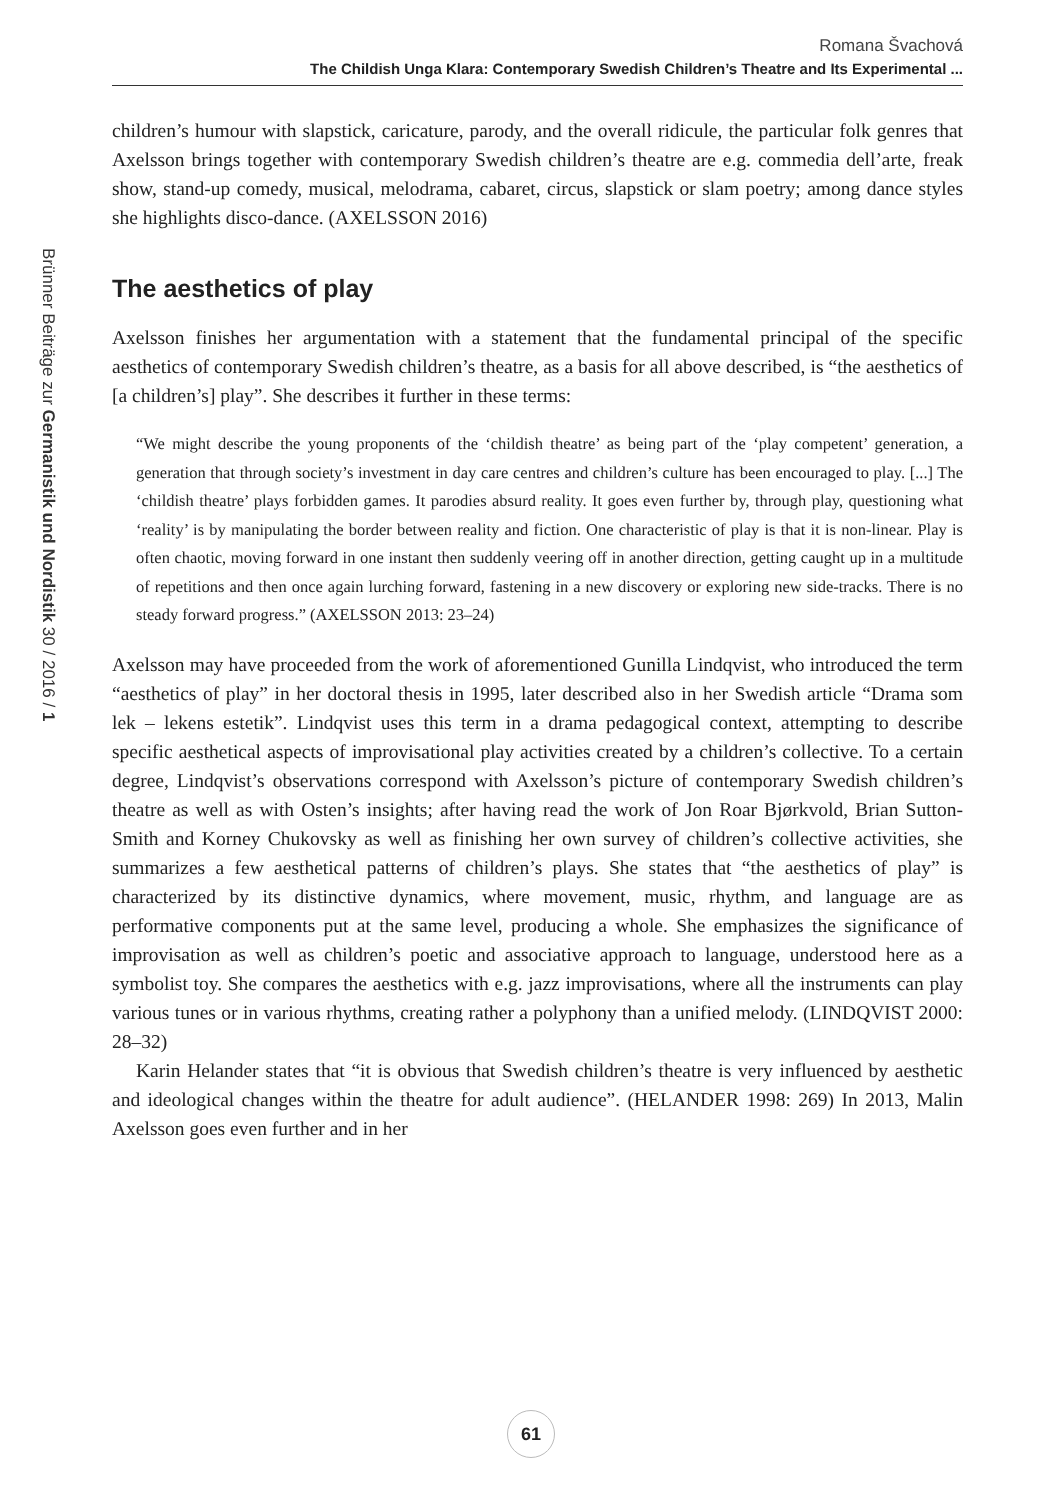Romana Švachová
The Childish Unga Klara: Contemporary Swedish Children’s Theatre and Its Experimental ...
Brünner Beiträge zur Germanistik und Nordistik 30 / 2016 / 1
children’s humour with slapstick, caricature, parody, and the overall ridicule, the particular folk genres that Axelsson brings together with contemporary Swedish children’s theatre are e.g. commedia dell’arte, freak show, stand-up comedy, musical, melodrama, cabaret, circus, slapstick or slam poetry; among dance styles she highlights disco-dance. (AXELSSON 2016)
The aesthetics of play
Axelsson finishes her argumentation with a statement that the fundamental principal of the specific aesthetics of contemporary Swedish children’s theatre, as a basis for all above described, is “the aesthetics of [a children’s] play”. She describes it further in these terms:
“We might describe the young proponents of the ‘childish theatre’ as being part of the ‘play competent’ generation, a generation that through society’s investment in day care centres and children’s culture has been encouraged to play. [...] The ‘childish theatre’ plays forbidden games. It parodies absurd reality. It goes even further by, through play, questioning what ‘reality’ is by manipulating the border between reality and fiction. One characteristic of play is that it is non-linear. Play is often chaotic, moving forward in one instant then suddenly veering off in another direction, getting caught up in a multitude of repetitions and then once again lurching forward, fastening in a new discovery or exploring new side-tracks. There is no steady forward progress.” (AXELSSON 2013: 23–24)
Axelsson may have proceeded from the work of aforementioned Gunilla Lindqvist, who introduced the term “aesthetics of play” in her doctoral thesis in 1995, later described also in her Swedish article “Drama som lek – lekens estetik”. Lindqvist uses this term in a drama pedagogical context, attempting to describe specific aesthetical aspects of improvisational play activities created by a children’s collective. To a certain degree, Lindqvist’s observations correspond with Axelsson’s picture of contemporary Swedish children’s theatre as well as with Osten’s insights; after having read the work of Jon Roar Bjørkvold, Brian Sutton-Smith and Korney Chukovsky as well as finishing her own survey of children’s collective activities, she summarizes a few aesthetical patterns of children’s plays. She states that “the aesthetics of play” is characterized by its distinctive dynamics, where movement, music, rhythm, and language are as performative components put at the same level, producing a whole. She emphasizes the significance of improvisation as well as children’s poetic and associative approach to language, understood here as a symbolist toy. She compares the aesthetics with e.g. jazz improvisations, where all the instruments can play various tunes or in various rhythms, creating rather a polyphony than a unified melody. (LINDQVIST 2000: 28–32)
Karin Helander states that “it is obvious that Swedish children’s theatre is very influenced by aesthetic and ideological changes within the theatre for adult audience”. (HELANDER 1998: 269) In 2013, Malin Axelsson goes even further and in her
61